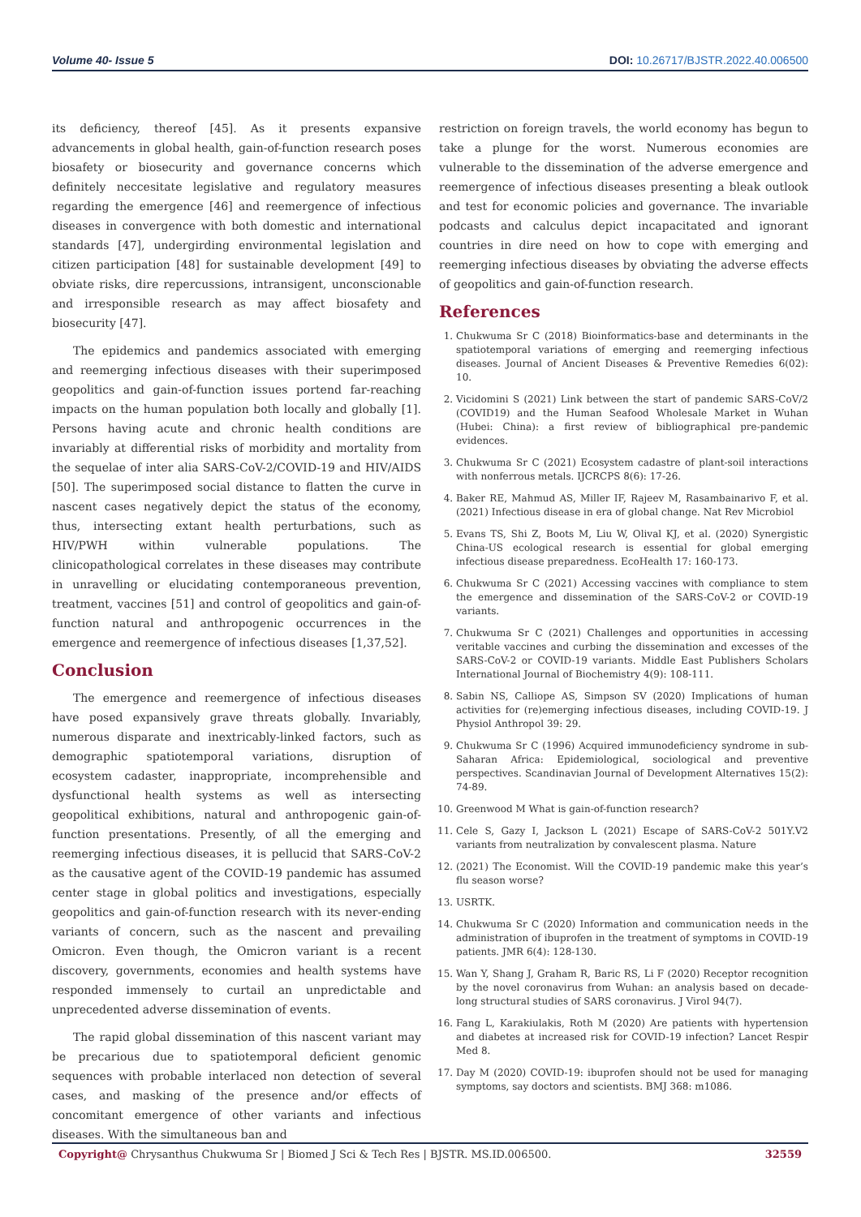Volume 40- Issue 5 DOI: 10.26717/BJSTR.2022.40.006500
its deficiency, thereof [45]. As it presents expansive advancements in global health, gain-of-function research poses biosafety or biosecurity and governance concerns which definitely neccesitate legislative and regulatory measures regarding the emergence [46] and reemergence of infectious diseases in convergence with both domestic and international standards [47], undergirding environmental legislation and citizen participation [48] for sustainable development [49] to obviate risks, dire repercussions, intransigent, unconscionable and irresponsible research as may affect biosafety and biosecurity [47].
The epidemics and pandemics associated with emerging and reemerging infectious diseases with their superimposed geopolitics and gain-of-function issues portend far-reaching impacts on the human population both locally and globally [1]. Persons having acute and chronic health conditions are invariably at differential risks of morbidity and mortality from the sequelae of inter alia SARS-CoV-2/COVID-19 and HIV/AIDS [50]. The superimposed social distance to flatten the curve in nascent cases negatively depict the status of the economy, thus, intersecting extant health perturbations, such as HIV/PWH within vulnerable populations. The clinicopathological correlates in these diseases may contribute in unravelling or elucidating contemporaneous prevention, treatment, vaccines [51] and control of geopolitics and gain-of-function natural and anthropogenic occurrences in the emergence and reemergence of infectious diseases [1,37,52].
Conclusion
The emergence and reemergence of infectious diseases have posed expansively grave threats globally. Invariably, numerous disparate and inextricably-linked factors, such as demographic spatiotemporal variations, disruption of ecosystem cadaster, inappropriate, incomprehensible and dysfunctional health systems as well as intersecting geopolitical exhibitions, natural and anthropogenic gain-of-function presentations. Presently, of all the emerging and reemerging infectious diseases, it is pellucid that SARS-CoV-2 as the causative agent of the COVID-19 pandemic has assumed center stage in global politics and investigations, especially geopolitics and gain-of-function research with its never-ending variants of concern, such as the nascent and prevailing Omicron. Even though, the Omicron variant is a recent discovery, governments, economies and health systems have responded immensely to curtail an unpredictable and unprecedented adverse dissemination of events.
The rapid global dissemination of this nascent variant may be precarious due to spatiotemporal deficient genomic sequences with probable interlaced non detection of several cases, and masking of the presence and/or effects of concomitant emergence of other variants and infectious diseases. With the simultaneous ban and
restriction on foreign travels, the world economy has begun to take a plunge for the worst. Numerous economies are vulnerable to the dissemination of the adverse emergence and reemergence of infectious diseases presenting a bleak outlook and test for economic policies and governance. The invariable podcasts and calculus depict incapacitated and ignorant countries in dire need on how to cope with emerging and reemerging infectious diseases by obviating the adverse effects of geopolitics and gain-of-function research.
References
1. Chukwuma Sr C (2018) Bioinformatics-base and determinants in the spatiotemporal variations of emerging and reemerging infectious diseases. Journal of Ancient Diseases & Preventive Remedies 6(02): 10.
2. Vicidomini S (2021) Link between the start of pandemic SARS-CoV/2 (COVID19) and the Human Seafood Wholesale Market in Wuhan (Hubei: China): a first review of bibliographical pre-pandemic evidences.
3. Chukwuma Sr C (2021) Ecosystem cadastre of plant-soil interactions with nonferrous metals. IJCRCPS 8(6): 17-26.
4. Baker RE, Mahmud AS, Miller IF, Rajeev M, Rasambainarivo F, et al. (2021) Infectious disease in era of global change. Nat Rev Microbiol
5. Evans TS, Shi Z, Boots M, Liu W, Olival KJ, et al. (2020) Synergistic China-US ecological research is essential for global emerging infectious disease preparedness. EcoHealth 17: 160-173.
6. Chukwuma Sr C (2021) Accessing vaccines with compliance to stem the emergence and dissemination of the SARS-CoV-2 or COVID-19 variants.
7. Chukwuma Sr C (2021) Challenges and opportunities in accessing veritable vaccines and curbing the dissemination and excesses of the SARS-CoV-2 or COVID-19 variants. Middle East Publishers Scholars International Journal of Biochemistry 4(9): 108-111.
8. Sabin NS, Calliope AS, Simpson SV (2020) Implications of human activities for (re)emerging infectious diseases, including COVID-19. J Physiol Anthropol 39: 29.
9. Chukwuma Sr C (1996) Acquired immunodeficiency syndrome in sub-Saharan Africa: Epidemiological, sociological and preventive perspectives. Scandinavian Journal of Development Alternatives 15(2): 74-89.
10. Greenwood M What is gain-of-function research?
11. Cele S, Gazy I, Jackson L (2021) Escape of SARS-CoV-2 501Y.V2 variants from neutralization by convalescent plasma. Nature
12. (2021) The Economist. Will the COVID-19 pandemic make this year’s flu season worse?
13. USRTK.
14. Chukwuma Sr C (2020) Information and communication needs in the administration of ibuprofen in the treatment of symptoms in COVID-19 patients. JMR 6(4): 128-130.
15. Wan Y, Shang J, Graham R, Baric RS, Li F (2020) Receptor recognition by the novel coronavirus from Wuhan: an analysis based on decade-long structural studies of SARS coronavirus. J Virol 94(7).
16. Fang L, Karakiulakis, Roth M (2020) Are patients with hypertension and diabetes at increased risk for COVID-19 infection? Lancet Respir Med 8.
17. Day M (2020) COVID-19: ibuprofen should not be used for managing symptoms, say doctors and scientists. BMJ 368: m1086.
Copyright@ Chrysanthus Chukwuma Sr | Biomed J Sci & Tech Res | BJSTR. MS.ID.006500. 32559